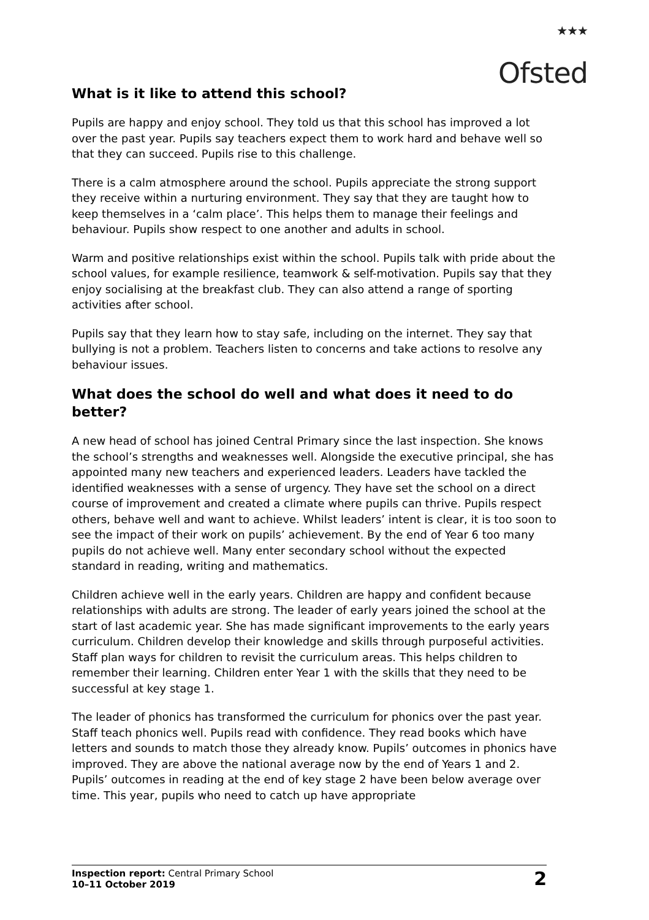★★★
Ofsted
What is it like to attend this school?
Pupils are happy and enjoy school. They told us that this school has improved a lot over the past year. Pupils say teachers expect them to work hard and behave well so that they can succeed. Pupils rise to this challenge.
There is a calm atmosphere around the school. Pupils appreciate the strong support they receive within a nurturing environment. They say that they are taught how to keep themselves in a ‘calm place’. This helps them to manage their feelings and behaviour. Pupils show respect to one another and adults in school.
Warm and positive relationships exist within the school. Pupils talk with pride about the school values, for example resilience, teamwork & self-motivation. Pupils say that they enjoy socialising at the breakfast club. They can also attend a range of sporting activities after school.
Pupils say that they learn how to stay safe, including on the internet. They say that bullying is not a problem. Teachers listen to concerns and take actions to resolve any behaviour issues.
What does the school do well and what does it need to do better?
A new head of school has joined Central Primary since the last inspection. She knows the school’s strengths and weaknesses well. Alongside the executive principal, she has appointed many new teachers and experienced leaders. Leaders have tackled the identified weaknesses with a sense of urgency. They have set the school on a direct course of improvement and created a climate where pupils can thrive. Pupils respect others, behave well and want to achieve. Whilst leaders’ intent is clear, it is too soon to see the impact of their work on pupils’ achievement. By the end of Year 6 too many pupils do not achieve well. Many enter secondary school without the expected standard in reading, writing and mathematics.
Children achieve well in the early years. Children are happy and confident because relationships with adults are strong. The leader of early years joined the school at the start of last academic year. She has made significant improvements to the early years curriculum. Children develop their knowledge and skills through purposeful activities. Staff plan ways for children to revisit the curriculum areas. This helps children to remember their learning. Children enter Year 1 with the skills that they need to be successful at key stage 1.
The leader of phonics has transformed the curriculum for phonics over the past year. Staff teach phonics well. Pupils read with confidence. They read books which have letters and sounds to match those they already know. Pupils’ outcomes in phonics have improved. They are above the national average now by the end of Years 1 and 2. Pupils’ outcomes in reading at the end of key stage 2 have been below average over time. This year, pupils who need to catch up have appropriate
Inspection report: Central Primary School
10–11 October 2019
2